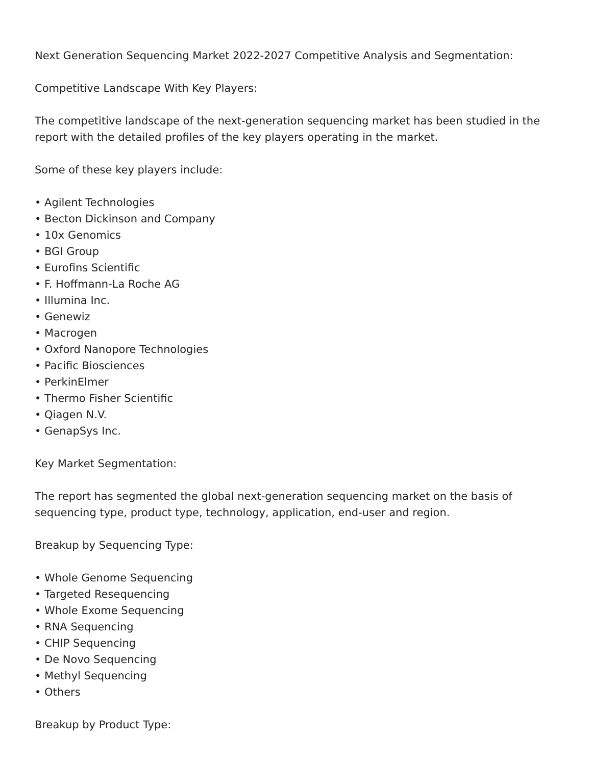Next Generation Sequencing Market 2022-2027 Competitive Analysis and Segmentation:
Competitive Landscape With Key Players:
The competitive landscape of the next-generation sequencing market has been studied in the report with the detailed profiles of the key players operating in the market.
Some of these key players include:
• Agilent Technologies
• Becton Dickinson and Company
• 10x Genomics
• BGI Group
• Eurofins Scientific
• F. Hoffmann-La Roche AG
• Illumina Inc.
• Genewiz
• Macrogen
• Oxford Nanopore Technologies
• Pacific Biosciences
• PerkinElmer
• Thermo Fisher Scientific
• Qiagen N.V.
• GenapSys Inc.
Key Market Segmentation:
The report has segmented the global next-generation sequencing market on the basis of sequencing type, product type, technology, application, end-user and region.
Breakup by Sequencing Type:
• Whole Genome Sequencing
• Targeted Resequencing
• Whole Exome Sequencing
• RNA Sequencing
• CHIP Sequencing
• De Novo Sequencing
• Methyl Sequencing
• Others
Breakup by Product Type: